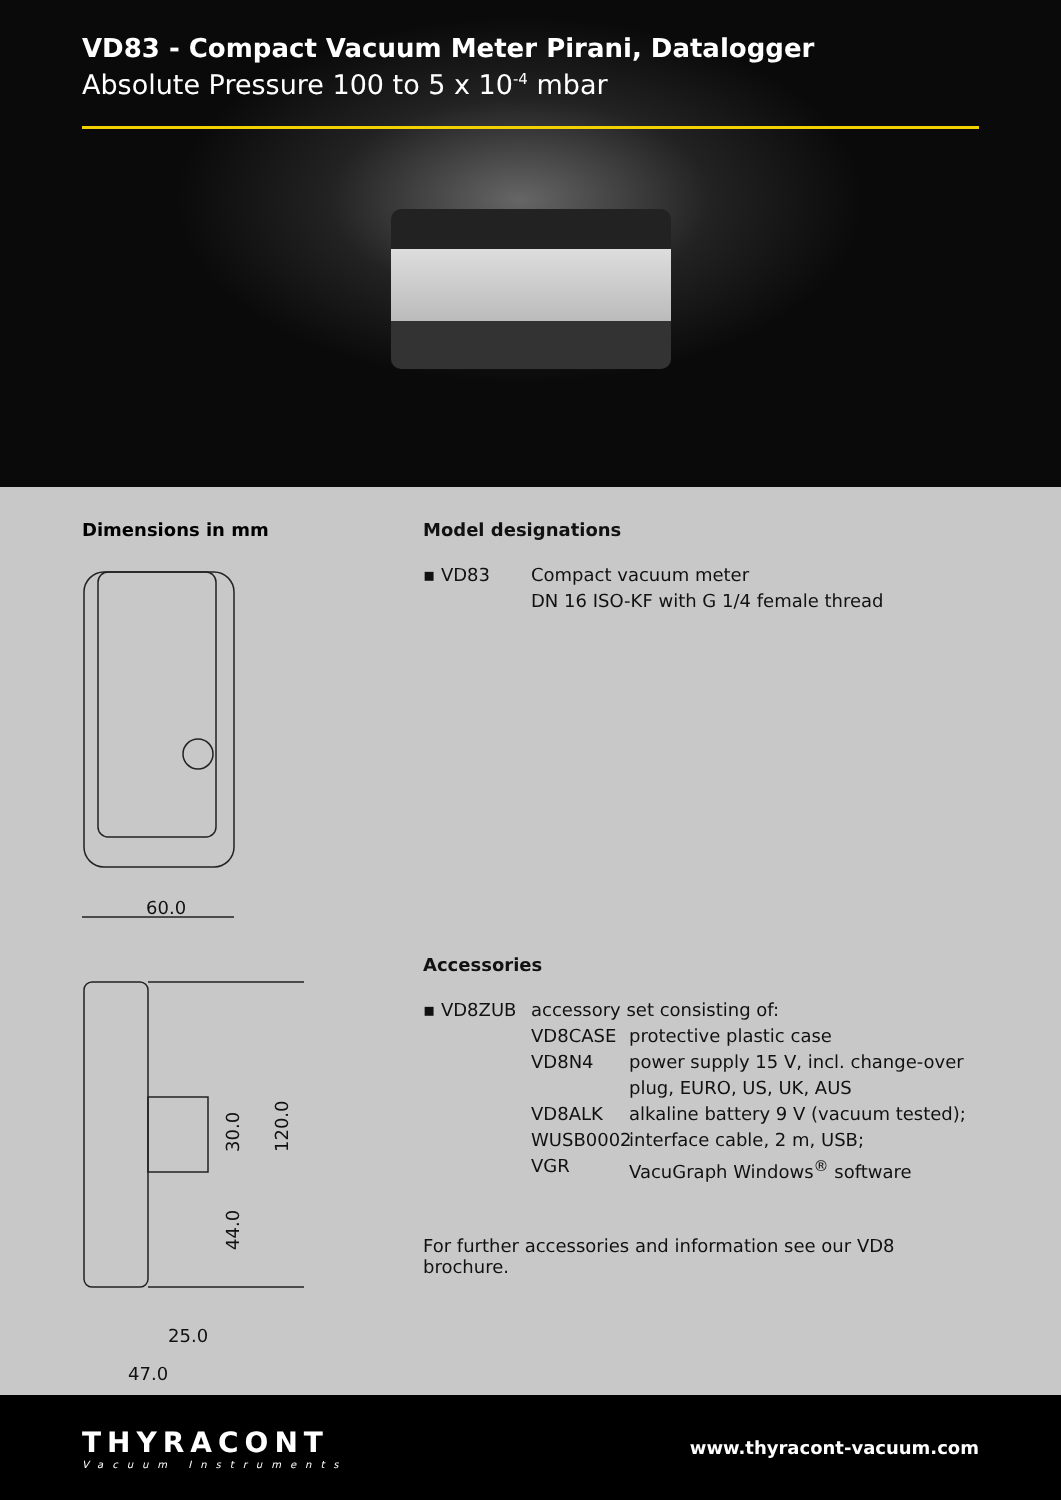VD83 - Compact Vacuum Meter Pirani, Datalogger
Absolute Pressure 100 to 5 x 10<sup>-4</sup> mbar
Dimensions in mm
60.0
25.0
47.0
30.0
120.0
44.0
Model designations
▪ VD83 Compact vacuum meter
DN 16 ISO-KF with G 1/4 female thread
Accessories
▪ VD8ZUB accessory set consisting of:
VD8CASE protective plastic case
VD8N4 power supply 15 V, incl. change-over
plug, EURO, US, UK, AUS
VD8ALK alkaline battery 9 V (vacuum tested);
WUSB0002 interface cable, 2 m, USB;
VGR VacuGraph Windows<sup>®</sup> software
For further accessories and information see our VD8 brochure.
THYRACONT
Vacuum Instruments
www.thyracont-vacuum.com